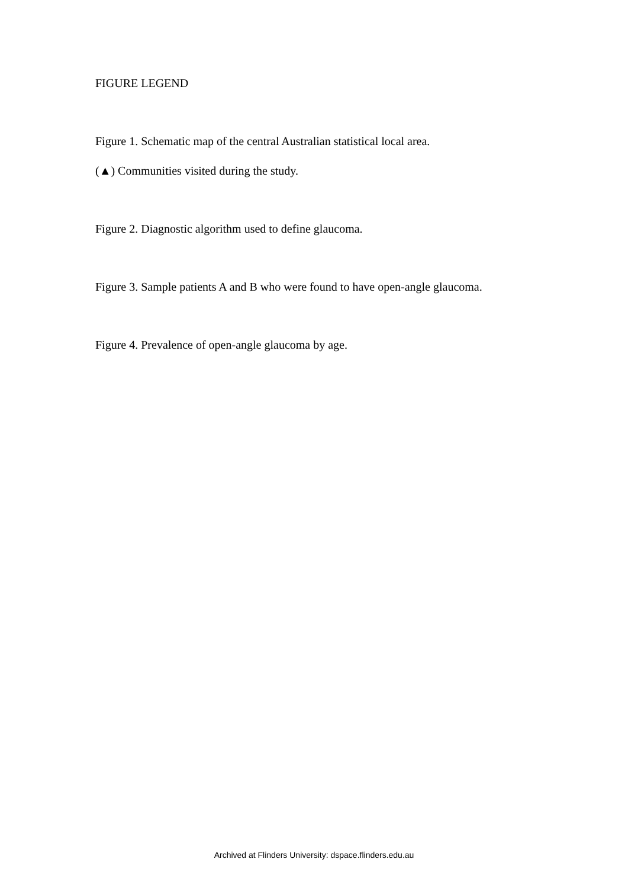FIGURE LEGEND
Figure 1. Schematic map of the central Australian statistical local area.
(▲) Communities visited during the study.
Figure 2. Diagnostic algorithm used to define glaucoma.
Figure 3. Sample patients A and B who were found to have open-angle glaucoma.
Figure 4. Prevalence of open-angle glaucoma by age.
Archived at Flinders University: dspace.flinders.edu.au